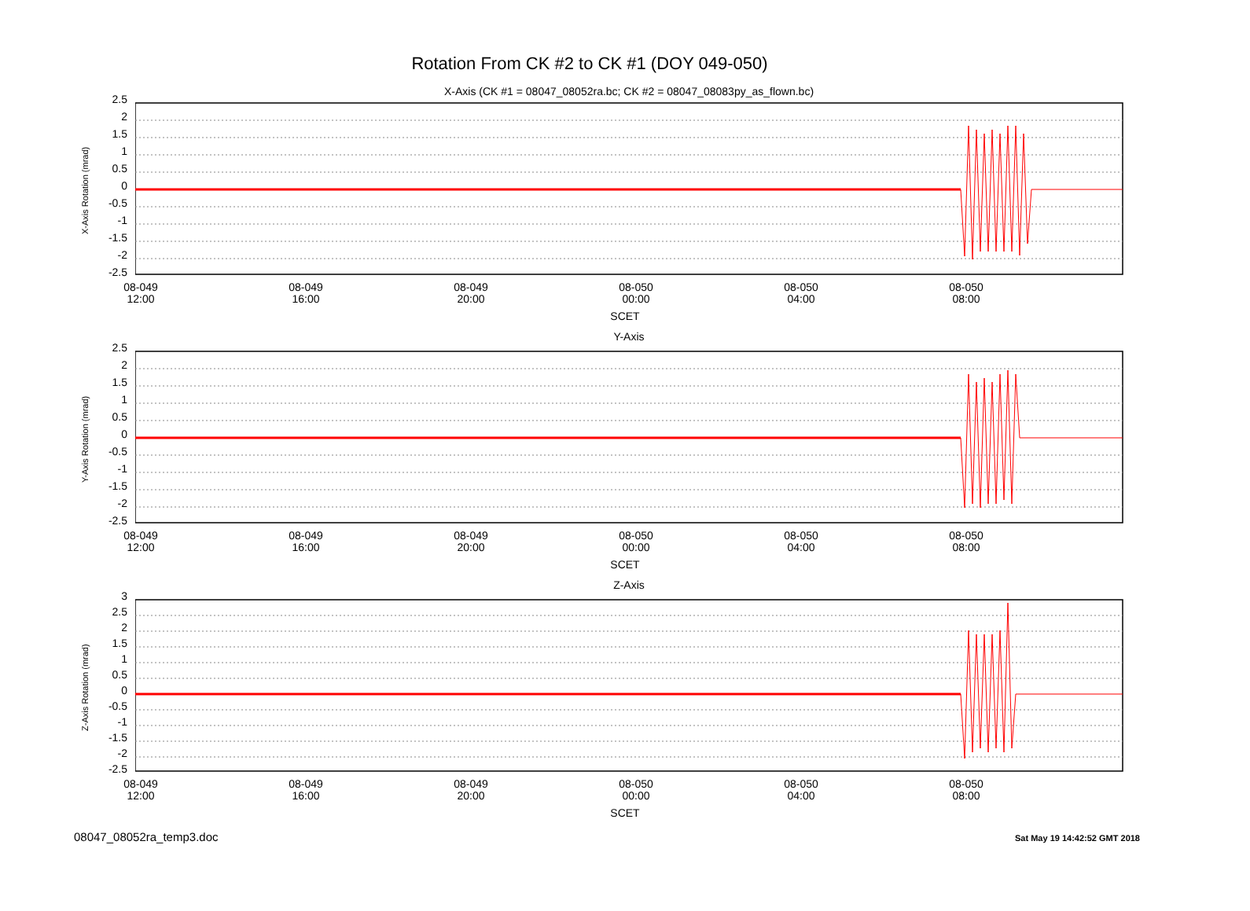Rotation From CK #2 to CK #1 (DOY 049-050)
X-Axis (CK #1 = 08047_08052ra.bc; CK #2 = 08047_08083py_as_flown.bc)
X-Axis Rotation (mrad)
2.5
2
1.5
1
0.5
0
-0.5
-1
-1.5
-2
-2.5
08-049
12:00
08-049
16:00
08-049
20:00
08-050
00:00
08-050
04:00
08-050
08:00
SCET
Y-Axis
Y-Axis Rotation (mrad)
2.5
2
1.5
1
0.5
0
-0.5
-1
-1.5
-2
-2.5
08-049
12:00
08-049
16:00
08-049
20:00
08-050
00:00
08-050
04:00
08-050
08:00
SCET
Z-Axis
Z-Axis Rotation (mrad)
3
2.5
2
1.5
1
0.5
0
-0.5
-1
-1.5
-2
-2.5
08-049
12:00
08-049
16:00
08-049
20:00
08-050
00:00
08-050
04:00
08-050
08:00
SCET
08047_08052ra_temp3.doc Sat May 19 14:42:52 GMT 2018